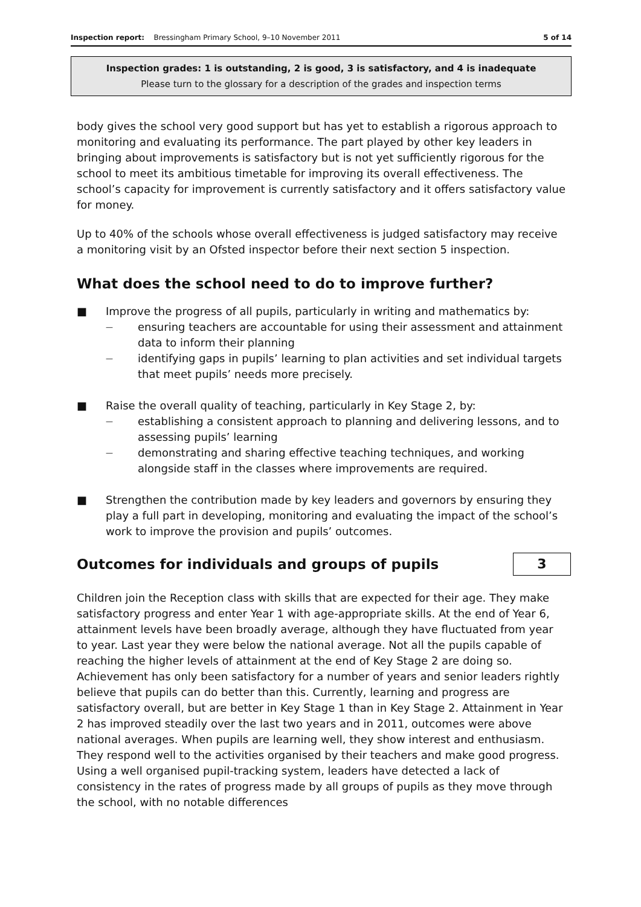Inspection report: Bressingham Primary School, 9–10 November 2011 5 of 14
Inspection grades: 1 is outstanding, 2 is good, 3 is satisfactory, and 4 is inadequate
Please turn to the glossary for a description of the grades and inspection terms
body gives the school very good support but has yet to establish a rigorous approach to monitoring and evaluating its performance. The part played by other key leaders in bringing about improvements is satisfactory but is not yet sufficiently rigorous for the school to meet its ambitious timetable for improving its overall effectiveness. The school’s capacity for improvement is currently satisfactory and it offers satisfactory value for money.
Up to 40% of the schools whose overall effectiveness is judged satisfactory may receive a monitoring visit by an Ofsted inspector before their next section 5 inspection.
What does the school need to do to improve further?
■ Improve the progress of all pupils, particularly in writing and mathematics by:
— ensuring teachers are accountable for using their assessment and attainment data to inform their planning
— identifying gaps in pupils’ learning to plan activities and set individual targets that meet pupils’ needs more precisely.
■ Raise the overall quality of teaching, particularly in Key Stage 2, by:
— establishing a consistent approach to planning and delivering lessons, and to assessing pupils’ learning
— demonstrating and sharing effective teaching techniques, and working alongside staff in the classes where improvements are required.
■ Strengthen the contribution made by key leaders and governors by ensuring they play a full part in developing, monitoring and evaluating the impact of the school’s work to improve the provision and pupils’ outcomes.
Outcomes for individuals and groups of pupils
3
Children join the Reception class with skills that are expected for their age. They make satisfactory progress and enter Year 1 with age-appropriate skills. At the end of Year 6, attainment levels have been broadly average, although they have fluctuated from year to year. Last year they were below the national average. Not all the pupils capable of reaching the higher levels of attainment at the end of Key Stage 2 are doing so. Achievement has only been satisfactory for a number of years and senior leaders rightly believe that pupils can do better than this. Currently, learning and progress are satisfactory overall, but are better in Key Stage 1 than in Key Stage 2. Attainment in Year 2 has improved steadily over the last two years and in 2011, outcomes were above national averages. When pupils are learning well, they show interest and enthusiasm. They respond well to the activities organised by their teachers and make good progress. Using a well organised pupil-tracking system, leaders have detected a lack of consistency in the rates of progress made by all groups of pupils as they move through the school, with no notable differences